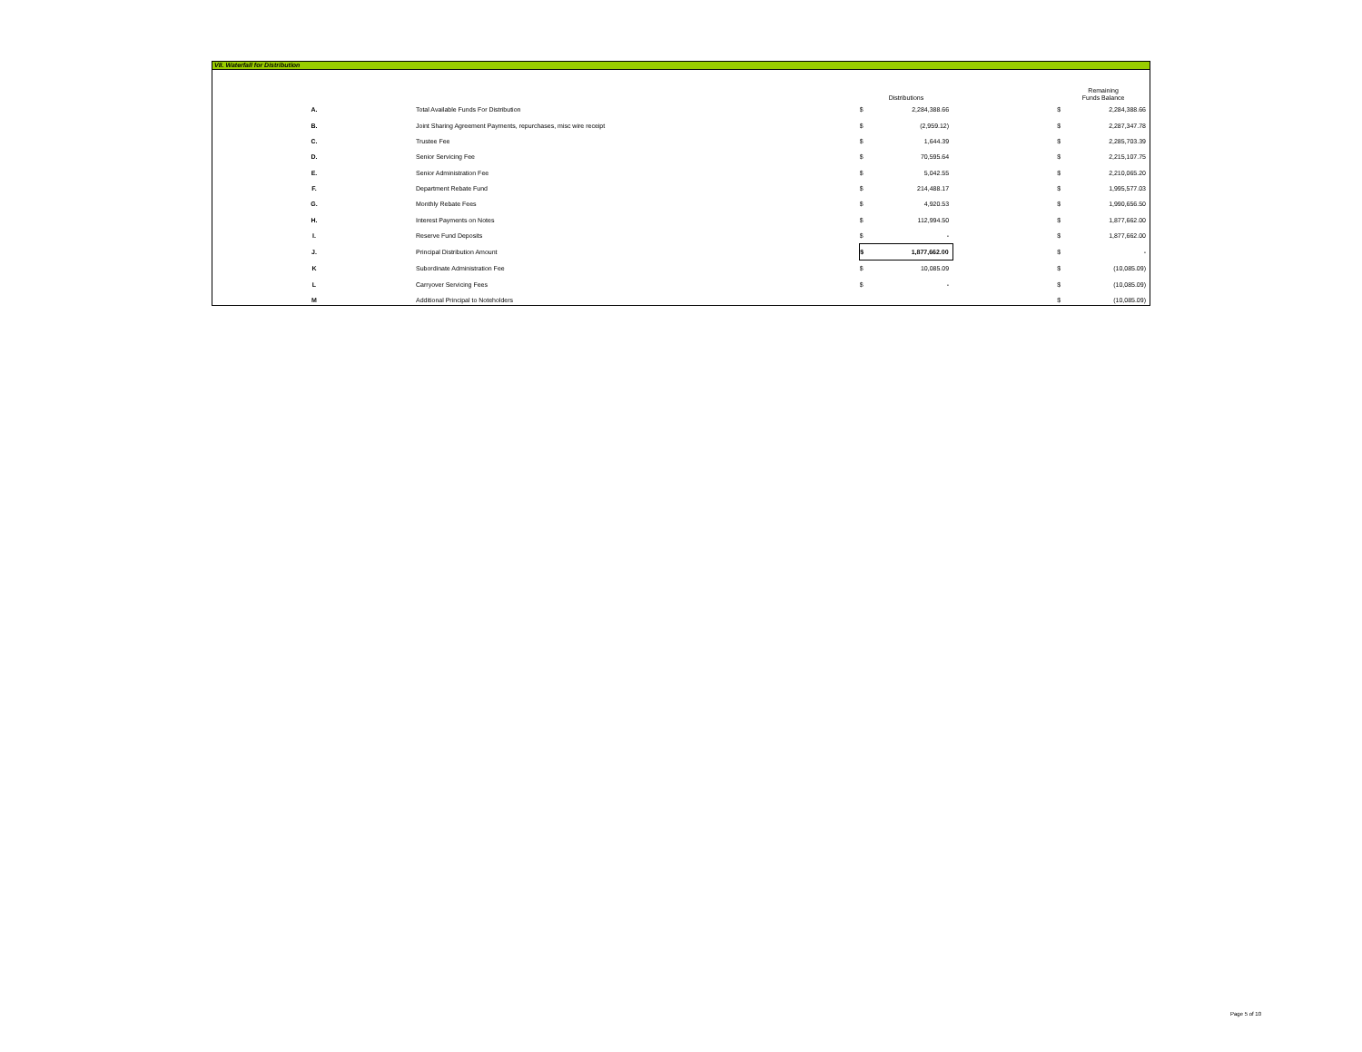VII. Waterfall for Distribution
| | | Distributions | | | Remaining Funds Balance | |
| A. | Total Available Funds For Distribution | $ | 2,284,388.66 | | $ | 2,284,388.66 |
| B. | Joint Sharing Agreement Payments, repurchases, misc wire receipt | $ | (2,959.12) | | $ | 2,287,347.78 |
| C. | Trustee Fee | $ | 1,644.39 | | $ | 2,285,703.39 |
| D. | Senior Servicing Fee | $ | 70,595.64 | | $ | 2,215,107.75 |
| E. | Senior Administration Fee | $ | 5,042.55 | | $ | 2,210,065.20 |
| F. | Department Rebate Fund | $ | 214,488.17 | | $ | 1,995,577.03 |
| G. | Monthly Rebate Fees | $ | 4,920.53 | | $ | 1,990,656.50 |
| H. | Interest Payments on Notes | $ | 112,994.50 | | $ | 1,877,662.00 |
| I. | Reserve Fund Deposits | $ | - | | $ | 1,877,662.00 |
| J. | Principal Distribution Amount | $ | 1,877,662.00 | | $ | - |
| K | Subordinate Administration Fee | $ | 10,085.09 | | $ | (10,085.09) |
| L | Carryover Servicing Fees | $ | - | | $ | (10,085.09) |
| M | Additional Principal to Noteholders | | | | $ | (10,085.09) |
Page 5 of 10